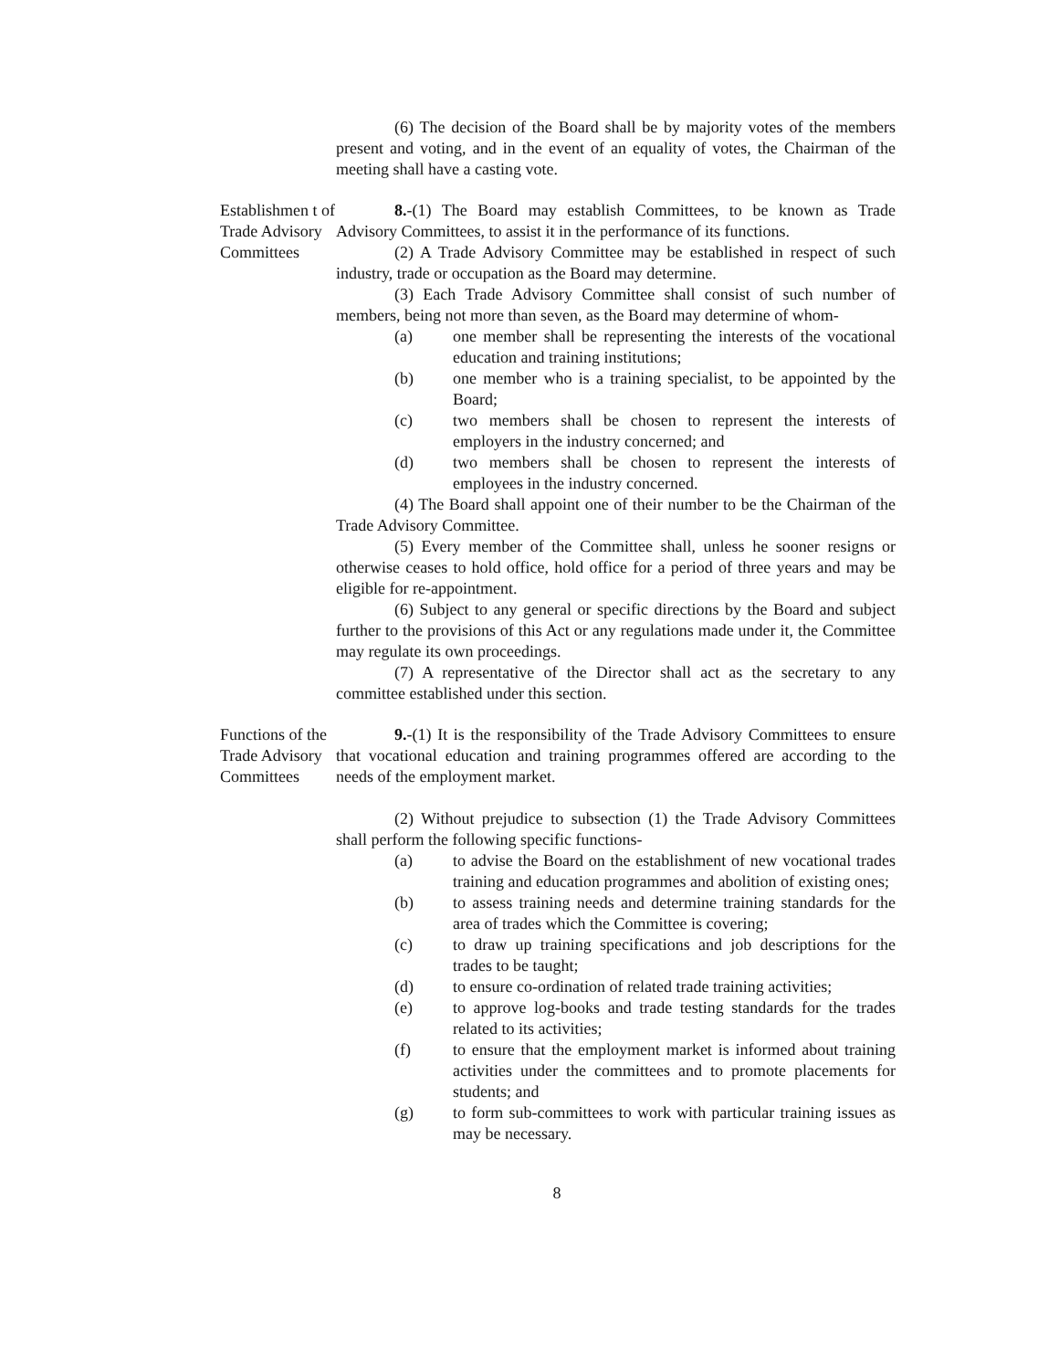(6) The decision of the Board shall be by majority votes of the members present and voting, and in the event of an equality of votes, the Chairman of the meeting shall have a casting vote.
Establishmen t of Trade Advisory Committees
8.-(1) The Board may establish Committees, to be known as Trade Advisory Committees, to assist it in the performance of its functions.
(2) A Trade Advisory Committee may be established in respect of such industry, trade or occupation as the Board may determine.
(3) Each Trade Advisory Committee shall consist of such number of members, being not more than seven, as the Board may determine of whom-
(a) one member shall be representing the interests of the vocational education and training institutions;
(b) one member who is a training specialist, to be appointed by the Board;
(c) two members shall be chosen to represent the interests of employers in the industry concerned; and
(d) two members shall be chosen to represent the interests of employees in the industry concerned.
(4) The Board shall appoint one of their number to be the Chairman of the Trade Advisory Committee.
(5) Every member of the Committee shall, unless he sooner resigns or otherwise ceases to hold office, hold office for a period of three years and may be eligible for re-appointment.
(6) Subject to any general or specific directions by the Board and subject further to the provisions of this Act or any regulations made under it, the Committee may regulate its own proceedings.
(7) A representative of the Director shall act as the secretary to any committee established under this section.
Functions of the Trade Advisory Committees
9.-(1) It is the responsibility of the Trade Advisory Committees to ensure that vocational education and training programmes offered are according to the needs of the employment market.
(2) Without prejudice to subsection (1) the Trade Advisory Committees shall perform the following specific functions-
(a) to advise the Board on the establishment of new vocational trades training and education programmes and abolition of existing ones;
(b) to assess training needs and determine training standards for the area of trades which the Committee is covering;
(c) to draw up training specifications and job descriptions for the trades to be taught;
(d) to ensure co-ordination of related trade training activities;
(e) to approve log-books and trade testing standards for the trades related to its activities;
(f) to ensure that the employment market is informed about training activities under the committees and to promote placements for students; and
(g) to form sub-committees to work with particular training issues as may be necessary.
8